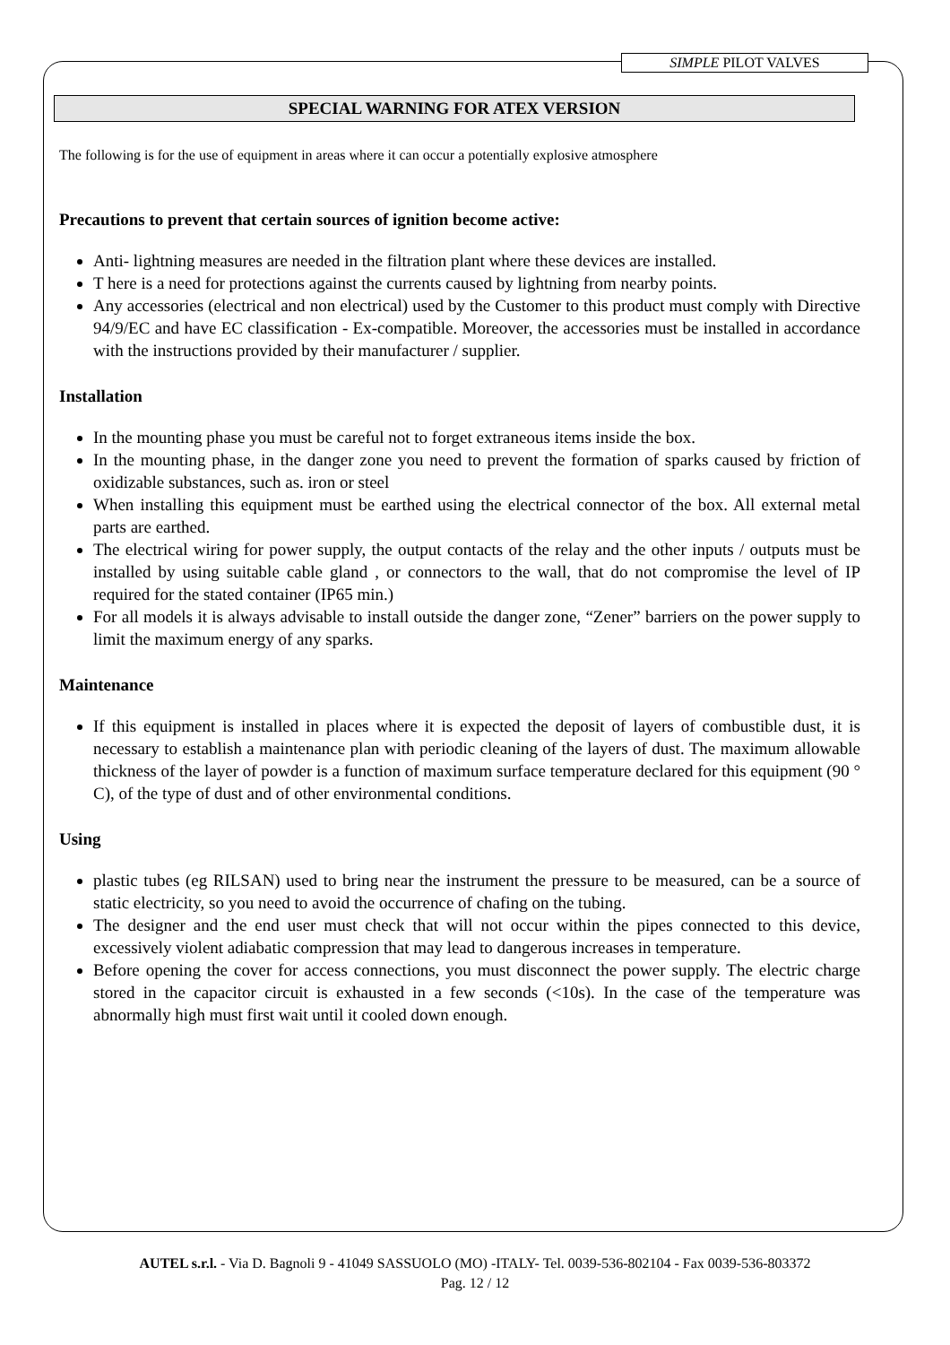SIMPLE PILOT VALVES
SPECIAL WARNING FOR ATEX VERSION
The following is for the use of equipment in areas where it can occur a potentially explosive atmosphere
Precautions to prevent that certain sources of ignition become active:
Anti- lightning measures are needed in the filtration plant where these devices are installed.
T here is a need for protections against the currents caused by lightning from nearby points.
Any accessories (electrical and non electrical) used by the Customer to this product must comply with Directive 94/9/EC and have EC classification - Ex-compatible. Moreover, the accessories must be installed in accordance with the instructions provided by their manufacturer / supplier.
Installation
In the mounting phase you must be careful not to forget extraneous items inside the box.
In the mounting phase, in the danger zone you need to prevent the formation of sparks caused by friction of oxidizable substances, such as. iron or steel
When installing this equipment must be earthed using the electrical connector of the box. All external metal parts are earthed.
The electrical wiring for power supply, the output contacts of the relay and the other inputs / outputs must be installed by using suitable cable gland , or connectors to the wall, that do not compromise the level of IP required for the stated container (IP65 min.)
For all models it is always advisable to install outside the danger zone, “Zener” barriers on the power supply to limit the maximum energy of any sparks.
Maintenance
If this equipment is installed in places where it is expected the deposit of layers of combustible dust, it is necessary to establish a maintenance plan with periodic cleaning of the layers of dust. The maximum allowable thickness of the layer of powder is a function of maximum surface temperature declared for this equipment (90 ° C), of the type of dust and of other environmental conditions.
Using
plastic tubes (eg RILSAN) used to bring near the instrument the pressure to be measured, can be a source of static electricity, so you need to avoid the occurrence of chafing on the tubing.
The designer and the end user must check that will not occur within the pipes connected to this device, excessively violent adiabatic compression that may lead to dangerous increases in temperature.
Before opening the cover for access connections, you must disconnect the power supply. The electric charge stored in the capacitor circuit is exhausted in a few seconds (<10s). In the case of the temperature was abnormally high must first wait until it cooled down enough.
AUTEL s.r.l. - Via D. Bagnoli 9 - 41049 SASSUOLO (MO) -ITALY- Tel. 0039-536-802104 - Fax 0039-536-803372
Pag. 12 / 12